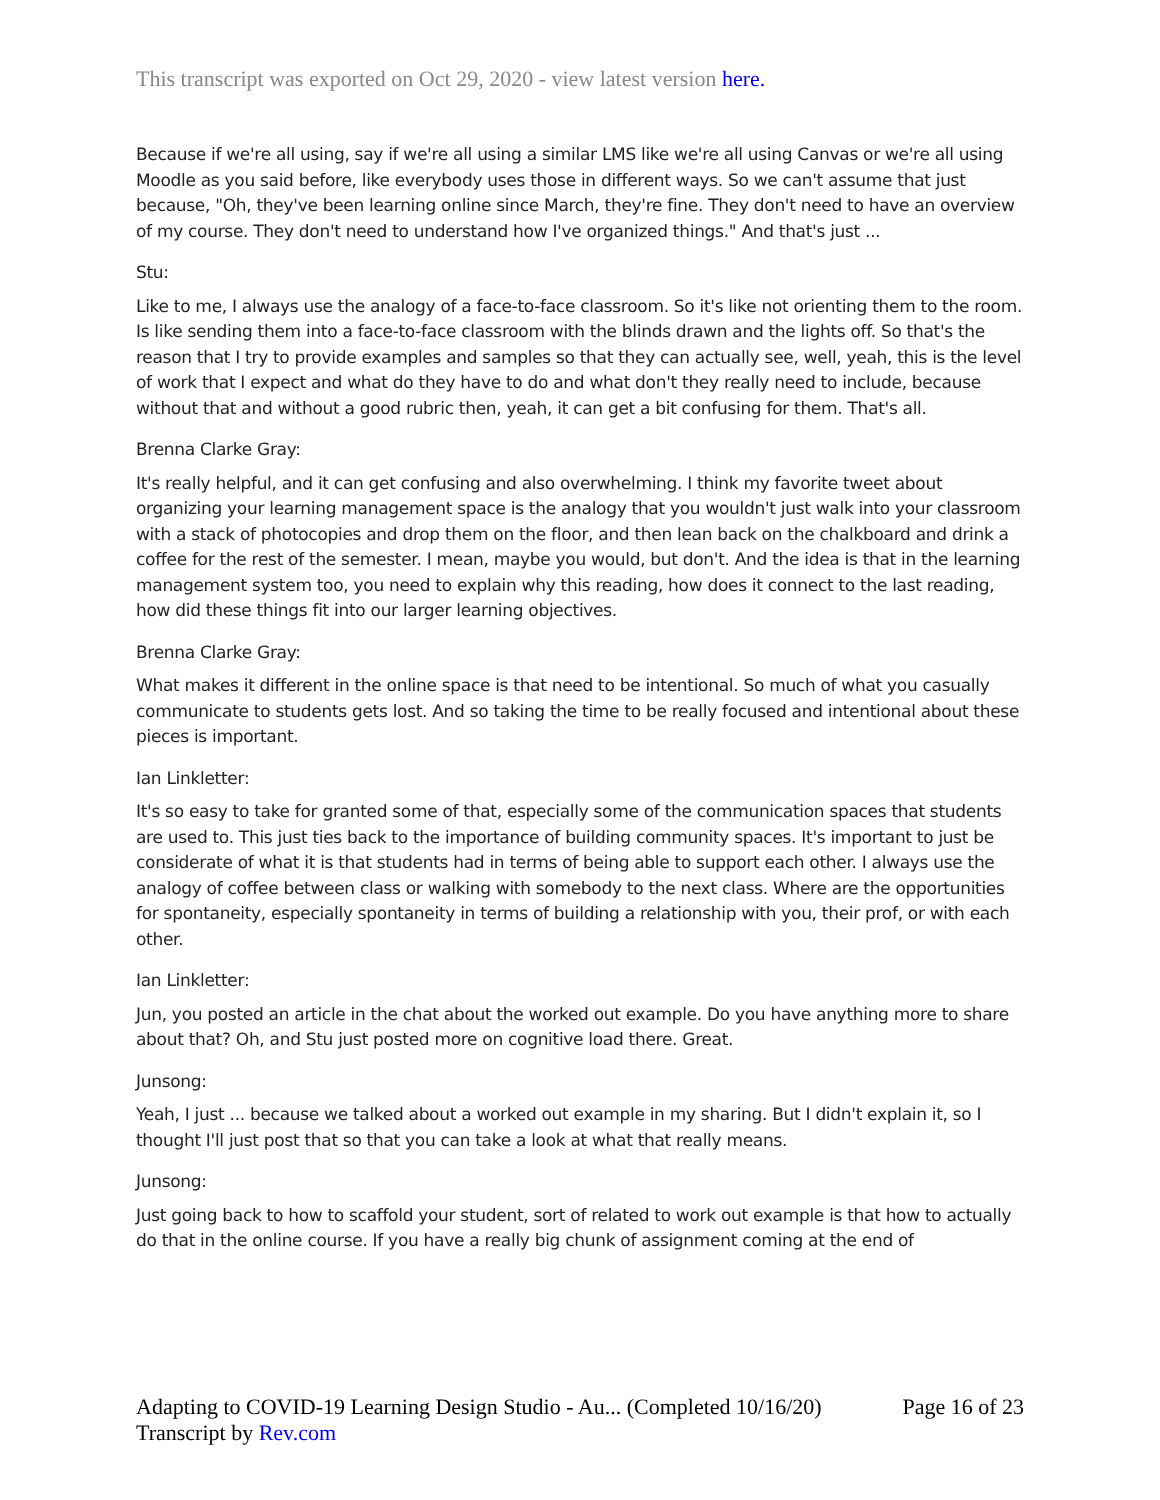This transcript was exported on Oct 29, 2020 - view latest version here.
Because if we're all using, say if we're all using a similar LMS like we're all using Canvas or we're all using Moodle as you said before, like everybody uses those in different ways. So we can't assume that just because, "Oh, they've been learning online since March, they're fine. They don't need to have an overview of my course. They don't need to understand how I've organized things." And that's just ...
Stu:
Like to me, I always use the analogy of a face-to-face classroom. So it's like not orienting them to the room. Is like sending them into a face-to-face classroom with the blinds drawn and the lights off. So that's the reason that I try to provide examples and samples so that they can actually see, well, yeah, this is the level of work that I expect and what do they have to do and what don't they really need to include, because without that and without a good rubric then, yeah, it can get a bit confusing for them. That's all.
Brenna Clarke Gray:
It's really helpful, and it can get confusing and also overwhelming. I think my favorite tweet about organizing your learning management space is the analogy that you wouldn't just walk into your classroom with a stack of photocopies and drop them on the floor, and then lean back on the chalkboard and drink a coffee for the rest of the semester. I mean, maybe you would, but don't. And the idea is that in the learning management system too, you need to explain why this reading, how does it connect to the last reading, how did these things fit into our larger learning objectives.
Brenna Clarke Gray:
What makes it different in the online space is that need to be intentional. So much of what you casually communicate to students gets lost. And so taking the time to be really focused and intentional about these pieces is important.
Ian Linkletter:
It's so easy to take for granted some of that, especially some of the communication spaces that students are used to. This just ties back to the importance of building community spaces. It's important to just be considerate of what it is that students had in terms of being able to support each other. I always use the analogy of coffee between class or walking with somebody to the next class. Where are the opportunities for spontaneity, especially spontaneity in terms of building a relationship with you, their prof, or with each other.
Ian Linkletter:
Jun, you posted an article in the chat about the worked out example. Do you have anything more to share about that? Oh, and Stu just posted more on cognitive load there. Great.
Junsong:
Yeah, I just ... because we talked about a worked out example in my sharing. But I didn't explain it, so I thought I'll just post that so that you can take a look at what that really means.
Junsong:
Just going back to how to scaffold your student, sort of related to work out example is that how to actually do that in the online course. If you have a really big chunk of assignment coming at the end of
Page 16 of 23 Adapting to COVID-19 Learning Design Studio - Au... (Completed 10/16/20)
Transcript by Rev.com